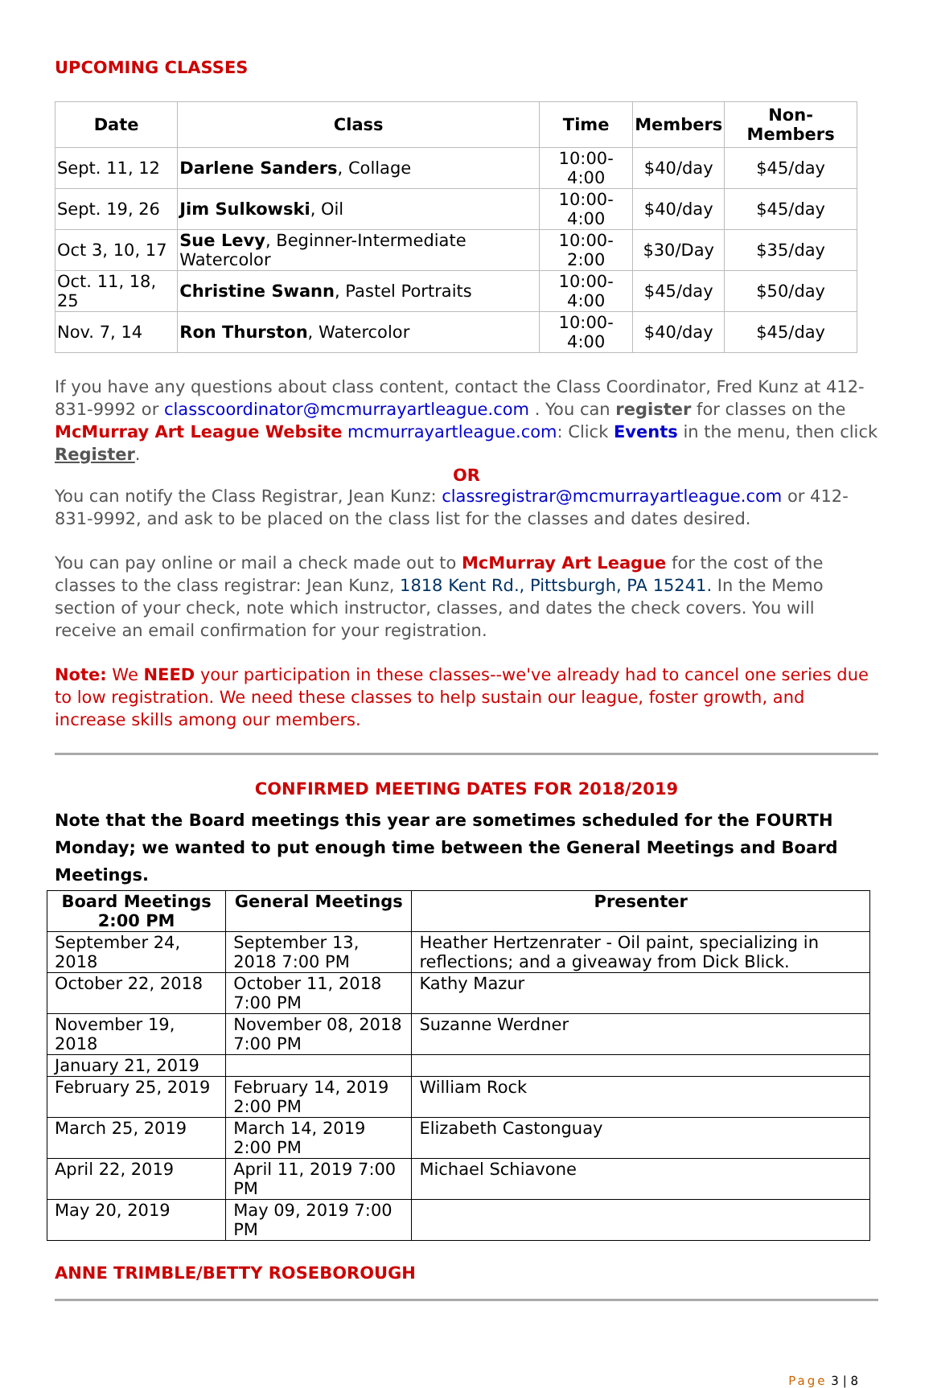UPCOMING CLASSES
| Date | Class | Time | Members | Non-Members |
| --- | --- | --- | --- | --- |
| Sept. 11, 12 | Darlene Sanders , Collage | 10:00-4:00 | $40/day | $45/day |
| Sept. 19, 26 | Jim Sulkowski , Oil | 10:00-4:00 | $40/day | $45/day |
| Oct 3, 10, 17 | Sue Levy , Beginner-Intermediate Watercolor | 10:00-2:00 | $30/Day | $35/day |
| Oct. 11, 18, 25 | Christine Swann , Pastel Portraits | 10:00-4:00 | $45/day | $50/day |
| Nov. 7, 14 | Ron Thurston , Watercolor | 10:00-4:00 | $40/day | $45/day |
If you have any questions about class content, contact the Class Coordinator, Fred Kunz at 412-831-9992 or classcoordinator@mcmurrayartleague.com . You can register for classes on the McMurray Art League Website mcmurrayartleague.com: Click Events in the menu, then click Register.
OR
You can notify the Class Registrar, Jean Kunz: classregistrar@mcmurrayartleague.com or 412-831-9992, and ask to be placed on the class list for the classes and dates desired.
You can pay online or mail a check made out to McMurray Art League for the cost of the classes to the class registrar: Jean Kunz, 1818 Kent Rd., Pittsburgh, PA 15241. In the Memo section of your check, note which instructor, classes, and dates the check covers. You will receive an email confirmation for your registration.
Note: We NEED your participation in these classes--we've already had to cancel one series due to low registration. We need these classes to help sustain our league, foster growth, and increase skills among our members.
CONFIRMED MEETING DATES FOR 2018/2019
Note that the Board meetings this year are sometimes scheduled for the FOURTH Monday; we wanted to put enough time between the General Meetings and Board Meetings.
| Board Meetings 2:00 PM | General Meetings | Presenter |
| --- | --- | --- |
| September 24, 2018 | September 13, 2018 7:00 PM | Heather Hertzenrater - Oil paint, specializing in reflections; and a giveaway from Dick Blick. |
| October 22, 2018 | October 11, 2018 7:00 PM | Kathy Mazur |
| November 19, 2018 | November 08, 2018 7:00 PM | Suzanne Werdner |
| January 21, 2019 | | |
| February 25, 2019 | February 14, 2019 2:00 PM | William Rock |
| March 25, 2019 | March 14, 2019 2:00 PM | Elizabeth Castonguay |
| April 22, 2019 | April 11, 2019 7:00 PM | Michael Schiavone |
| May 20, 2019 | May 09, 2019 7:00 PM | |
ANNE TRIMBLE/BETTY ROSEBOROUGH
Page 3 | 8